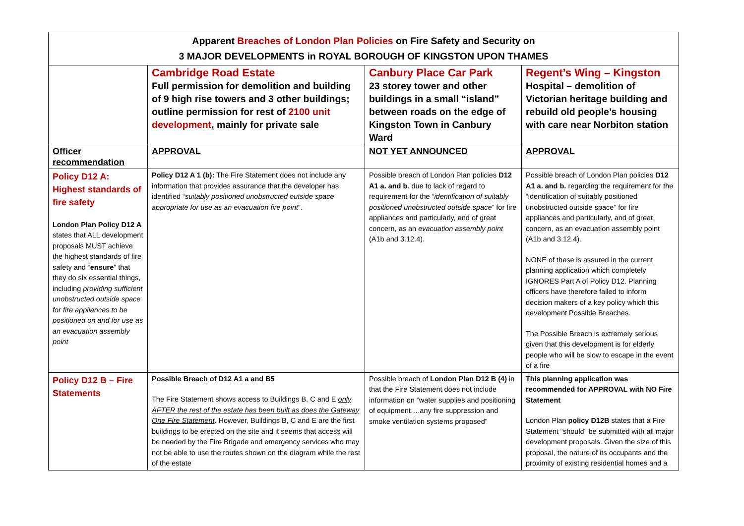| Apparent Breaches of London Plan Policies on Fire Safety and Security on 3 MAJOR DEVELOPMENTS in ROYAL BOROUGH OF KINGSTON UPON THAMES | | | |
| | Cambridge Road Estate Full permission for demolition and building of 9 high rise towers and 3 other buildings; outline permission for rest of 2100 unit development , mainly for private sale | Canbury Place Car Park 23 storey tower and other buildings in a small “island” between roads on the edge of Kingston Town in Canbury Ward | Regent’s Wing – Kingston Hospital – demolition of Victorian heritage building and rebuild old people’s housing with care near Norbiton station |
| Officer recommendation | APPROVAL | NOT YET ANNOUNCED | APPROVAL |
| Policy D12 A: Highest standards of fire safety London Plan Policy D12 A states that ALL development proposals MUST achieve the highest standards of fire safety and “ ensure ” that they do six essential things, including providing sufficient unobstructed outside space for fire appliances to be positioned on and for use as an evacuation assembly point | Policy D12 A 1 (b): The Fire Statement does not include any information that provides assurance that the developer has identified “ suitably positioned unobstructed outside space appropriate for use as an evacuation fire point ”. | Possible breach of London Plan policies D12 A1 a. and b. due to lack of regard to requirement for the “ identification of suitably positioned unobstructed outside space ” for fire appliances and particularly, and of great concern, as an evacuation assembly point (A1b and 3.12.4). | Possible breach of London Plan policies D12 A1 a. and b. regarding the requirement for the “identification of suitably positioned unobstructed outside space” for fire appliances and particularly, and of great concern, as an evacuation assembly point (A1b and 3.12.4). NONE of these is assured in the current planning application which completely IGNORES Part A of Policy D12. Planning officers have therefore failed to inform decision makers of a key policy which this development Possible Breaches. The Possible Breach is extremely serious given that this development is for elderly people who will be slow to escape in the event of a fire |
| Policy D12 B – Fire Statements | Possible Breach of D12 A1 a and B5 The Fire Statement shows access to Buildings B, C and E only AFTER the rest of the estate has been built as does the Gateway One Fire Statement . However, Buildings B, C and E are the first buildings to be erected on the site and it seems that access will be needed by the Fire Brigade and emergency services who may not be able to use the routes shown on the diagram while the rest of the estate | Possible breach of London Plan D12 B (4) in that the Fire Statement does not include information on “water supplies and positioning of equipment….any fire suppression and smoke ventilation systems proposed” | This planning application was recommended for APPROVAL with NO Fire Statement London Plan policy D12B states that a Fire Statement “should” be submitted with all major development proposals. Given the size of this proposal, the nature of its occupants and the proximity of existing residential homes and a |